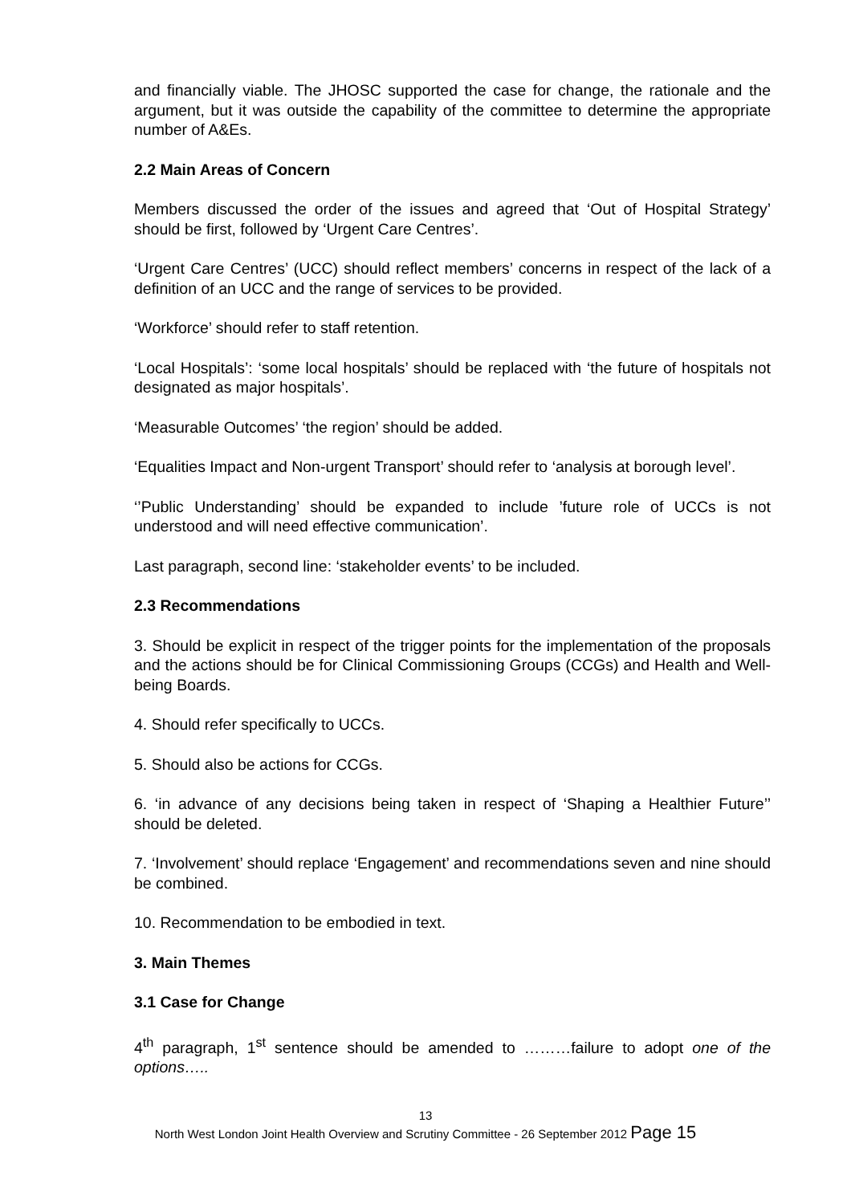and financially viable. The JHOSC supported the case for change, the rationale and the argument, but it was outside the capability of the committee to determine the appropriate number of A&Es.
2.2 Main Areas of Concern
Members discussed the order of the issues and agreed that ‘Out of Hospital Strategy’ should be first, followed by ‘Urgent Care Centres’.
‘Urgent Care Centres’ (UCC) should reflect members’ concerns in respect of the lack of a definition of an UCC and the range of services to be provided.
‘Workforce’ should refer to staff retention.
‘Local Hospitals’: ‘some local hospitals’ should be replaced with ‘the future of hospitals not designated as major hospitals’.
‘Measurable Outcomes’ ‘the region’ should be added.
‘Equalities Impact and Non-urgent Transport’ should refer to ‘analysis at borough level’.
‘’Public Understanding’ should be expanded to include ’future role of UCCs is not understood and will need effective communication’.
Last paragraph, second line: ‘stakeholder events’ to be included.
2.3 Recommendations
3. Should be explicit in respect of the trigger points for the implementation of the proposals and the actions should be for Clinical Commissioning Groups (CCGs) and Health and Well-being Boards.
4. Should refer specifically to UCCs.
5. Should also be actions for CCGs.
6. ‘in advance of any decisions being taken in respect of ‘Shaping a Healthier Future’’ should be deleted.
7. ‘Involvement’ should replace ‘Engagement’ and recommendations seven and nine should be combined.
10. Recommendation to be embodied in text.
3. Main Themes
3.1 Case for Change
4<sup>th</sup> paragraph, 1<sup>st</sup> sentence should be amended to ………failure to adopt one of the options…..
13
North West London Joint Health Overview and Scrutiny Committee - 26 September 2012 Page 15